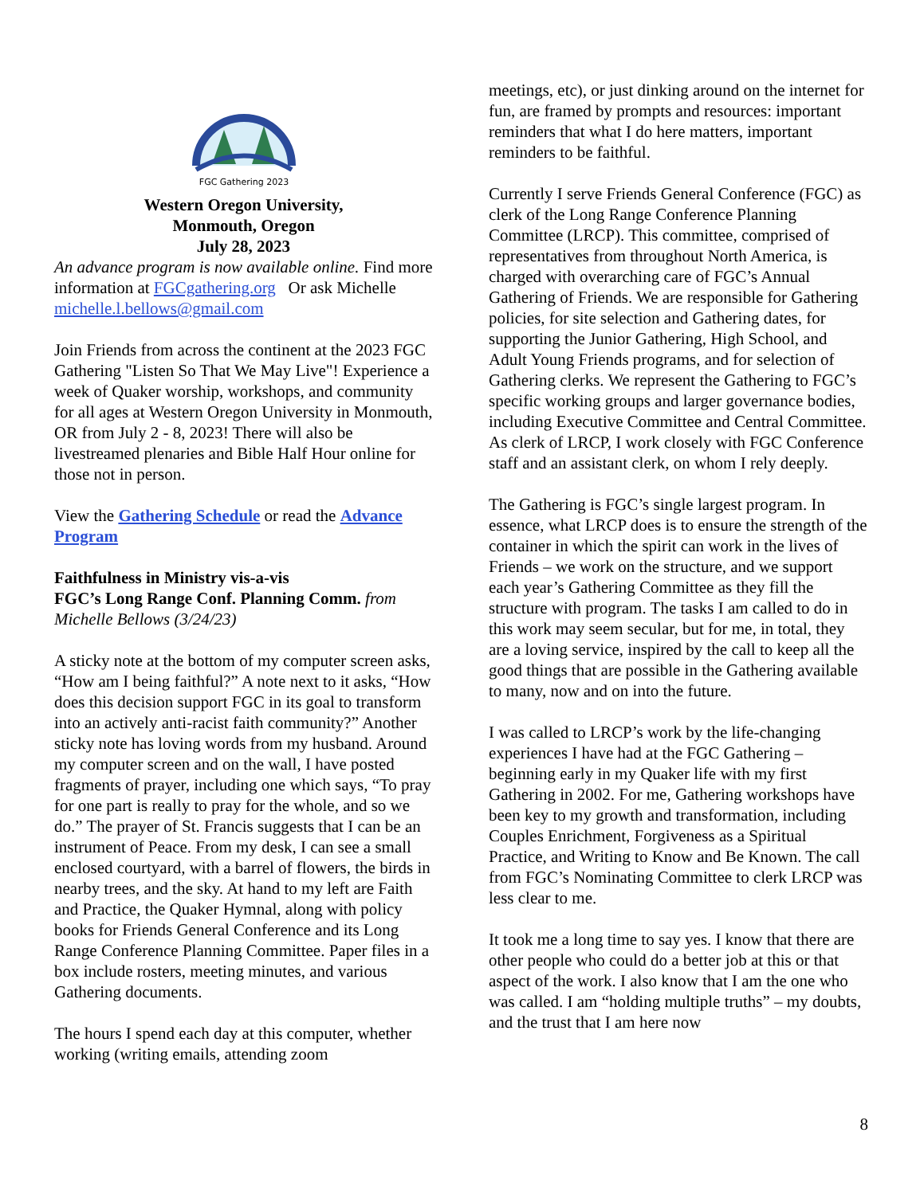FGC Gathering 2023
Western Oregon University,
Monmouth, Oregon
July 28, 2023
An advance program is now available online. Find more information at FGCgathering.org Or ask Michelle michelle.l.bellows@gmail.com
Join Friends from across the continent at the 2023 FGC Gathering "Listen So That We May Live"! Experience a week of Quaker worship, workshops, and community for all ages at Western Oregon University in Monmouth, OR from July 2 - 8, 2023! There will also be livestreamed plenaries and Bible Half Hour online for those not in person.
View the Gathering Schedule or read the Advance Program
Faithfulness in Ministry vis-a-vis
FGC’s Long Range Conf. Planning Comm. from Michelle Bellows (3/24/23)
A sticky note at the bottom of my computer screen asks, “How am I being faithful?” A note next to it asks, “How does this decision support FGC in its goal to transform into an actively anti-racist faith community?” Another sticky note has loving words from my husband. Around my computer screen and on the wall, I have posted fragments of prayer, including one which says, “To pray for one part is really to pray for the whole, and so we do.” The prayer of St. Francis suggests that I can be an instrument of Peace. From my desk, I can see a small enclosed courtyard, with a barrel of flowers, the birds in nearby trees, and the sky. At hand to my left are Faith and Practice, the Quaker Hymnal, along with policy books for Friends General Conference and its Long Range Conference Planning Committee. Paper files in a box include rosters, meeting minutes, and various Gathering documents.
The hours I spend each day at this computer, whether working (writing emails, attending zoom
meetings, etc), or just dinking around on the internet for fun, are framed by prompts and resources: important reminders that what I do here matters, important reminders to be faithful.
Currently I serve Friends General Conference (FGC) as clerk of the Long Range Conference Planning Committee (LRCP). This committee, comprised of representatives from throughout North America, is charged with overarching care of FGC’s Annual Gathering of Friends. We are responsible for Gathering policies, for site selection and Gathering dates, for supporting the Junior Gathering, High School, and Adult Young Friends programs, and for selection of Gathering clerks. We represent the Gathering to FGC’s specific working groups and larger governance bodies, including Executive Committee and Central Committee. As clerk of LRCP, I work closely with FGC Conference staff and an assistant clerk, on whom I rely deeply.
The Gathering is FGC’s single largest program. In essence, what LRCP does is to ensure the strength of the container in which the spirit can work in the lives of Friends – we work on the structure, and we support each year’s Gathering Committee as they fill the structure with program. The tasks I am called to do in this work may seem secular, but for me, in total, they are a loving service, inspired by the call to keep all the good things that are possible in the Gathering available to many, now and on into the future.
I was called to LRCP’s work by the life-changing experiences I have had at the FGC Gathering – beginning early in my Quaker life with my first Gathering in 2002. For me, Gathering workshops have been key to my growth and transformation, including Couples Enrichment, Forgiveness as a Spiritual Practice, and Writing to Know and Be Known. The call from FGC’s Nominating Committee to clerk LRCP was less clear to me.
It took me a long time to say yes. I know that there are other people who could do a better job at this or that aspect of the work. I also know that I am the one who was called. I am “holding multiple truths” – my doubts, and the trust that I am here now
8